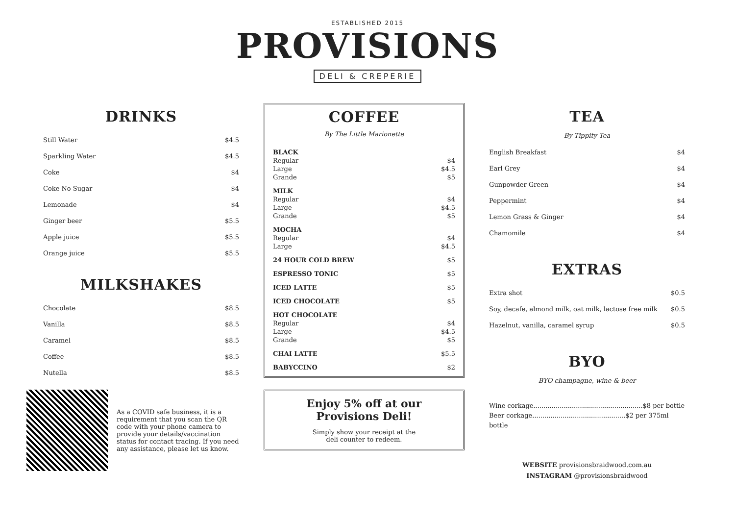ESTABLISHED 2015
PROVISIONS
DELI & CREPERIE
DRINKS
| Still Water | $4.5 |
| Sparkling Water | $4.5 |
| Coke | $4 |
| Coke No Sugar | $4 |
| Lemonade | $4 |
| Ginger beer | $5.5 |
| Apple juice | $5.5 |
| Orange juice | $5.5 |
MILKSHAKES
| Chocolate | $8.5 |
| Vanilla | $8.5 |
| Caramel | $8.5 |
| Coffee | $8.5 |
| Nutella | $8.5 |
As a COVID safe business, it is a requirement that you scan the QR code with your phone camera to provide your details/vaccination status for contact tracing. If you need any assistance, please let us know.
COFFEE
By The Little Marionette
| BLACK | |
| Regular | $4 |
| Large | $4.5 |
| Grande | $5 |
| MILK | |
| Regular | $4 |
| Large | $4.5 |
| Grande | $5 |
| MOCHA | |
| Regular | $4 |
| Large | $4.5 |
| 24 HOUR COLD BREW | $5 |
| ESPRESSO TONIC | $5 |
| ICED LATTE | $5 |
| ICED CHOCOLATE | $5 |
| HOT CHOCOLATE | |
| Regular | $4 |
| Large | $4.5 |
| Grande | $5 |
| CHAI LATTE | $5.5 |
| BABYCCINO | $2 |
Enjoy 5% off at our
Provisions Deli!
Simply show your receipt at the
deli counter to redeem.
TEA
By Tippity Tea
| English Breakfast | $4 |
| Earl Grey | $4 |
| Gunpowder Green | $4 |
| Peppermint | $4 |
| Lemon Grass & Ginger | $4 |
| Chamomile | $4 |
EXTRAS
| Extra shot | $0.5 |
| Soy, decafe, almond milk, oat milk, lactose free milk | $0.5 |
| Hazelnut, vanilla, caramel syrup | $0.5 |
BYO
BYO champagne, wine & beer
Wine corkage......................................................$8 per bottle
Beer corkage..............................................$2 per 375ml bottle
WEBSITE provisionsbraidwood.com.au
INSTAGRAM @provisionsbraidwood